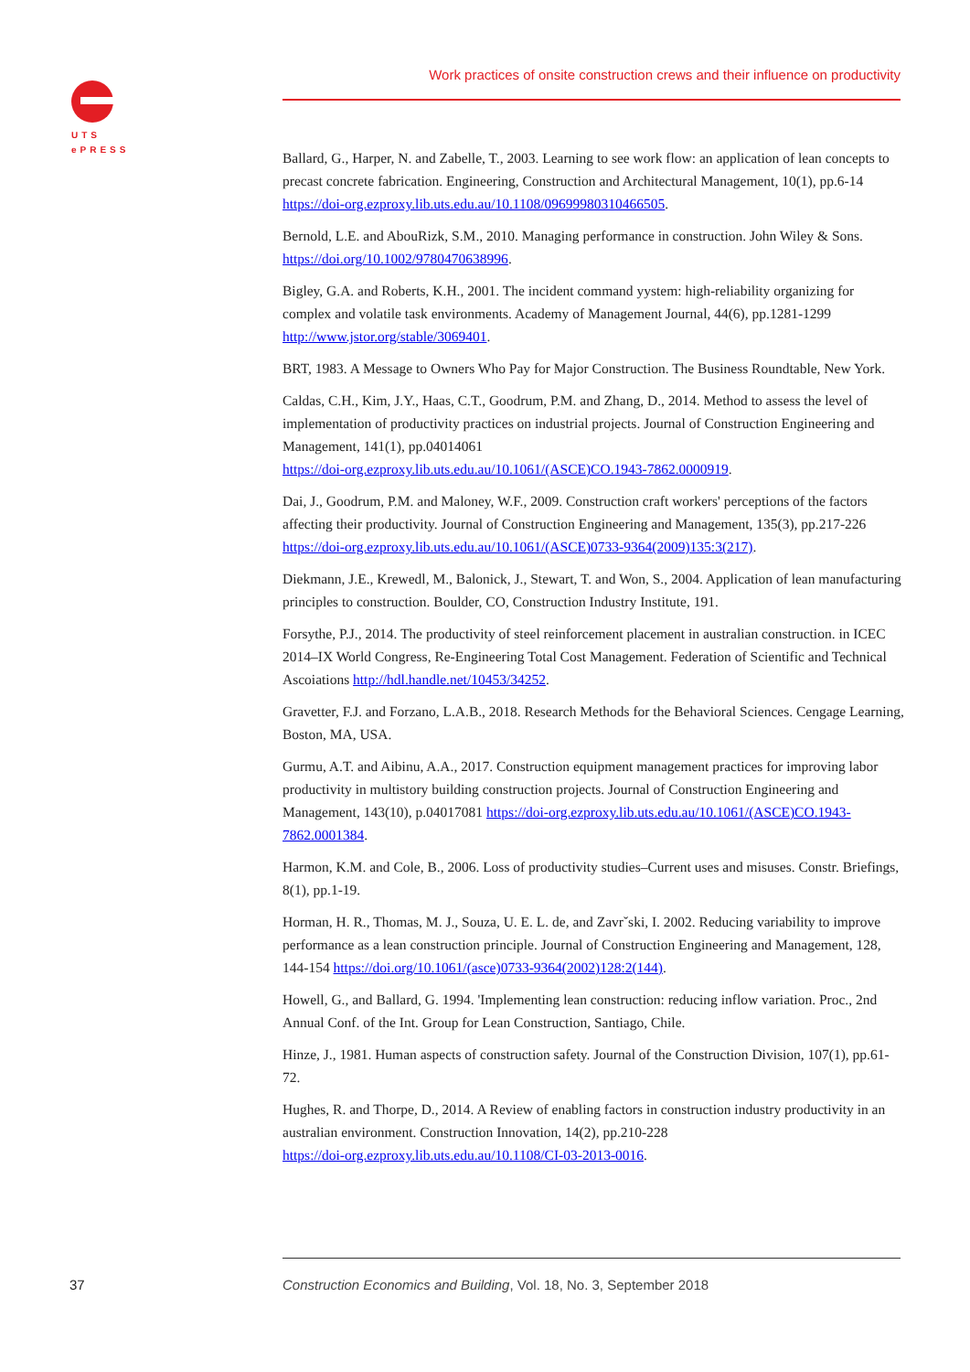UTS
ePRESS
Work practices of onsite construction crews and their influence on productivity
Ballard, G., Harper, N. and Zabelle, T., 2003. Learning to see work flow: an application of lean concepts to precast concrete fabrication. Engineering, Construction and Architectural Management, 10(1), pp.6-14 https://doi-org.ezproxy.lib.uts.edu.au/10.1108/09699980310466505.
Bernold, L.E. and AbouRizk, S.M., 2010. Managing performance in construction. John Wiley & Sons. https://doi.org/10.1002/9780470638996.
Bigley, G.A. and Roberts, K.H., 2001. The incident command yystem: high-reliability organizing for complex and volatile task environments. Academy of Management Journal, 44(6), pp.1281-1299 http://www.jstor.org/stable/3069401.
BRT, 1983. A Message to Owners Who Pay for Major Construction. The Business Roundtable, New York.
Caldas, C.H., Kim, J.Y., Haas, C.T., Goodrum, P.M. and Zhang, D., 2014. Method to assess the level of implementation of productivity practices on industrial projects. Journal of Construction Engineering and Management, 141(1), pp.04014061
https://doi-org.ezproxy.lib.uts.edu.au/10.1061/(ASCE)CO.1943-7862.0000919.
Dai, J., Goodrum, P.M. and Maloney, W.F., 2009. Construction craft workers' perceptions of the factors affecting their productivity. Journal of Construction Engineering and Management, 135(3), pp.217-226 https://doi-org.ezproxy.lib.uts.edu.au/10.1061/(ASCE)0733-9364(2009)135:3(217).
Diekmann, J.E., Krewedl, M., Balonick, J., Stewart, T. and Won, S., 2004. Application of lean manufacturing principles to construction. Boulder, CO, Construction Industry Institute, 191.
Forsythe, P.J., 2014. The productivity of steel reinforcement placement in australian construction. in ICEC 2014–IX World Congress, Re-Engineering Total Cost Management. Federation of Scientific and Technical Ascoiations http://hdl.handle.net/10453/34252.
Gravetter, F.J. and Forzano, L.A.B., 2018. Research Methods for the Behavioral Sciences. Cengage Learning, Boston, MA, USA.
Gurmu, A.T. and Aibinu, A.A., 2017. Construction equipment management practices for improving labor productivity in multistory building construction projects. Journal of Construction Engineering and Management, 143(10), p.04017081 https://doi-org.ezproxy.lib.uts.edu.au/10.1061/(ASCE)CO.1943-7862.0001384.
Harmon, K.M. and Cole, B., 2006. Loss of productivity studies–Current uses and misuses. Constr. Briefings, 8(1), pp.1-19.
Horman, H. R., Thomas, M. J., Souza, U. E. L. de, and Zavrˇski, I. 2002. Reducing variability to improve performance as a lean construction principle. Journal of Construction Engineering and Management, 128, 144-154 https://doi.org/10.1061/(asce)0733-9364(2002)128:2(144).
Howell, G., and Ballard, G. 1994. 'Implementing lean construction: reducing inflow variation. Proc., 2nd Annual Conf. of the Int. Group for Lean Construction, Santiago, Chile.
Hinze, J., 1981. Human aspects of construction safety. Journal of the Construction Division, 107(1), pp.61-72.
Hughes, R. and Thorpe, D., 2014. A Review of enabling factors in construction industry productivity in an australian environment. Construction Innovation, 14(2), pp.210-228
https://doi-org.ezproxy.lib.uts.edu.au/10.1108/CI-03-2013-0016.
37
Construction Economics and Building, Vol. 18, No. 3, September 2018